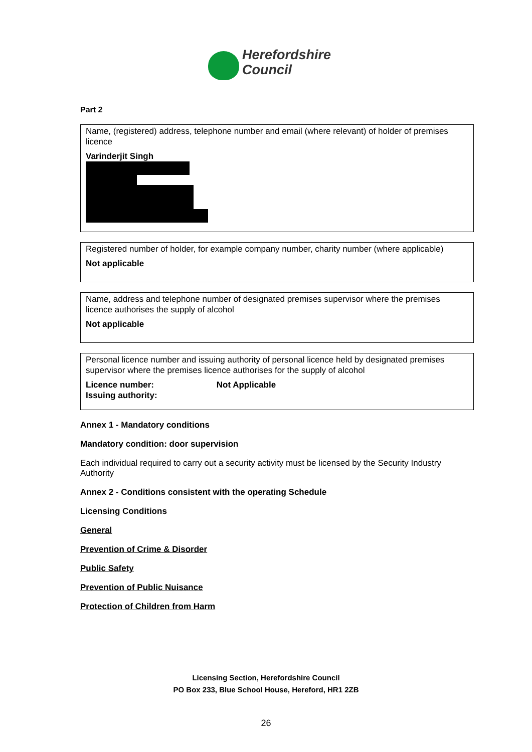Herefordshire
Council
Part 2
Name, (registered) address, telephone number and email (where relevant) of holder of premises licence
Varinderjit Singh
Registered number of holder, for example company number, charity number (where applicable)
Not applicable
Name, address and telephone number of designated premises supervisor where the premises licence authorises the supply of alcohol
Not applicable
Personal licence number and issuing authority of personal licence held by designated premises supervisor where the premises licence authorises for the supply of alcohol
Licence number: Not Applicable
Issuing authority:
Annex 1 - Mandatory conditions
Mandatory condition: door supervision
Each individual required to carry out a security activity must be licensed by the Security Industry Authority
Annex 2 - Conditions consistent with the operating Schedule
Licensing Conditions
General
Prevention of Crime & Disorder
Public Safety
Prevention of Public Nuisance
Protection of Children from Harm
Licensing Section, Herefordshire Council
PO Box 233, Blue School House, Hereford, HR1 2ZB
26